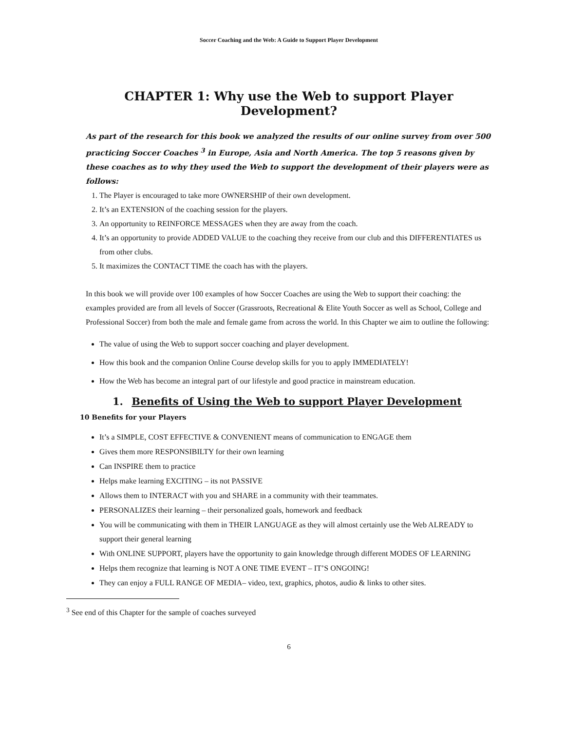Soccer Coaching and the Web: A Guide to Support Player Development
CHAPTER 1: Why use the Web to support Player Development?
As part of the research for this book we analyzed the results of our online survey from over 500 practicing Soccer Coaches <sup>3</sup> in Europe, Asia and North America. The top 5 reasons given by these coaches as to why they used the Web to support the development of their players were as follows:
1. The Player is encouraged to take more OWNERSHIP of their own development.
2. It’s an EXTENSION of the coaching session for the players.
3. An opportunity to REINFORCE MESSAGES when they are away from the coach.
4. It’s an opportunity to provide ADDED VALUE to the coaching they receive from our club and this DIFFERENTIATES us from other clubs.
5. It maximizes the CONTACT TIME the coach has with the players.
In this book we will provide over 100 examples of how Soccer Coaches are using the Web to support their coaching: the examples provided are from all levels of Soccer (Grassroots, Recreational & Elite Youth Soccer as well as School, College and Professional Soccer) from both the male and female game from across the world. In this Chapter we aim to outline the following:
The value of using the Web to support soccer coaching and player development.
How this book and the companion Online Course develop skills for you to apply IMMEDIATELY!
How the Web has become an integral part of our lifestyle and good practice in mainstream education.
1. Benefits of Using the Web to support Player Development
10 Benefits for your Players
It’s a SIMPLE, COST EFFECTIVE & CONVENIENT means of communication to ENGAGE them
Gives them more RESPONSIBILTY for their own learning
Can INSPIRE them to practice
Helps make learning EXCITING – its not PASSIVE
Allows them to INTERACT with you and SHARE in a community with their teammates.
PERSONALIZES their learning – their personalized goals, homework and feedback
You will be communicating with them in THEIR LANGUAGE as they will almost certainly use the Web ALREADY to support their general learning
With ONLINE SUPPORT, players have the opportunity to gain knowledge through different MODES OF LEARNING
Helps them recognize that learning is NOT A ONE TIME EVENT – IT’S ONGOING!
They can enjoy a FULL RANGE OF MEDIA– video, text, graphics, photos, audio & links to other sites.
<sup>3</sup> See end of this Chapter for the sample of coaches surveyed
6